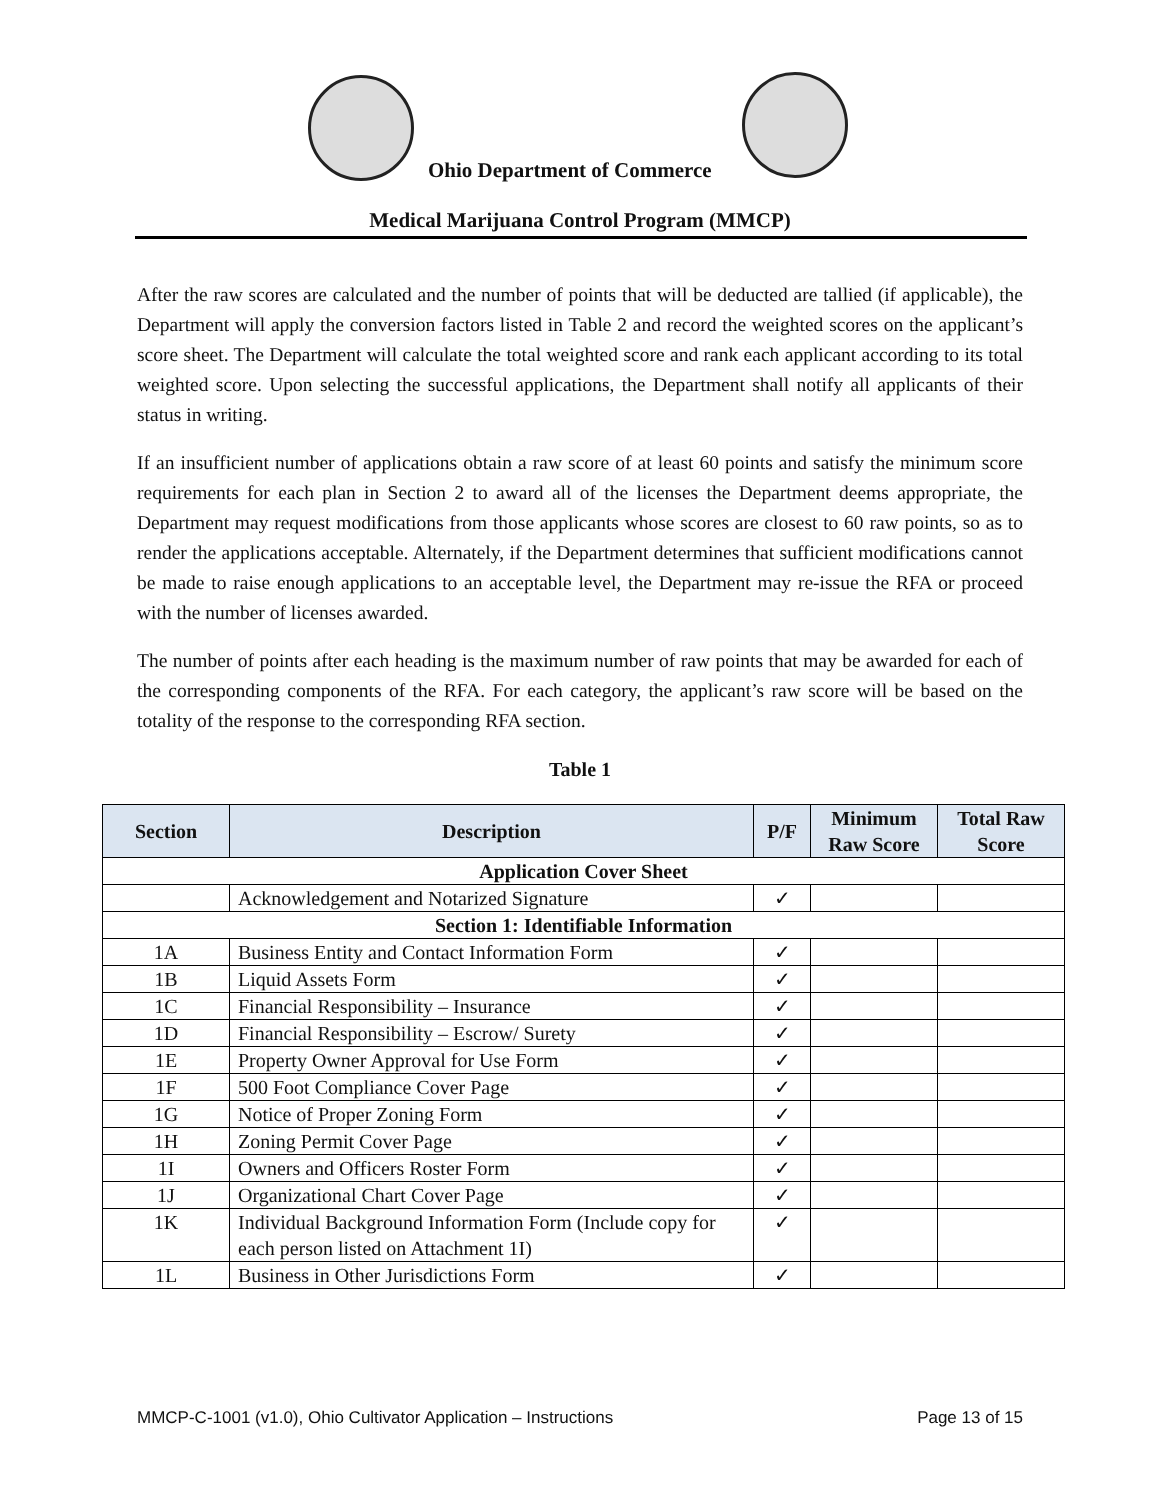Ohio Department of Commerce
Medical Marijuana Control Program (MMCP)
After the raw scores are calculated and the number of points that will be deducted are tallied (if applicable), the Department will apply the conversion factors listed in Table 2 and record the weighted scores on the applicant’s score sheet. The Department will calculate the total weighted score and rank each applicant according to its total weighted score. Upon selecting the successful applications, the Department shall notify all applicants of their status in writing.
If an insufficient number of applications obtain a raw score of at least 60 points and satisfy the minimum score requirements for each plan in Section 2 to award all of the licenses the Department deems appropriate, the Department may request modifications from those applicants whose scores are closest to 60 raw points, so as to render the applications acceptable. Alternately, if the Department determines that sufficient modifications cannot be made to raise enough applications to an acceptable level, the Department may re-issue the RFA or proceed with the number of licenses awarded.
The number of points after each heading is the maximum number of raw points that may be awarded for each of the corresponding components of the RFA. For each category, the applicant’s raw score will be based on the totality of the response to the corresponding RFA section.
Table 1
| Section | Description | P/F | Minimum Raw Score | Total Raw Score |
| --- | --- | --- | --- | --- |
| Application Cover Sheet | | | | |
| | Acknowledgement and Notarized Signature | ✓ | | |
| Section 1: Identifiable Information | | | | |
| 1A | Business Entity and Contact Information Form | ✓ | | |
| 1B | Liquid Assets Form | ✓ | | |
| 1C | Financial Responsibility – Insurance | ✓ | | |
| 1D | Financial Responsibility – Escrow/ Surety | ✓ | | |
| 1E | Property Owner Approval for Use Form | ✓ | | |
| 1F | 500 Foot Compliance Cover Page | ✓ | | |
| 1G | Notice of Proper Zoning Form | ✓ | | |
| 1H | Zoning Permit Cover Page | ✓ | | |
| 1I | Owners and Officers Roster Form | ✓ | | |
| 1J | Organizational Chart Cover Page | ✓ | | |
| 1K | Individual Background Information Form (Include copy for each person listed on Attachment 1I) | ✓ | | |
| 1L | Business in Other Jurisdictions Form | ✓ | | |
MMCP-C-1001 (v1.0), Ohio Cultivator Application – Instructions Page 13 of 15